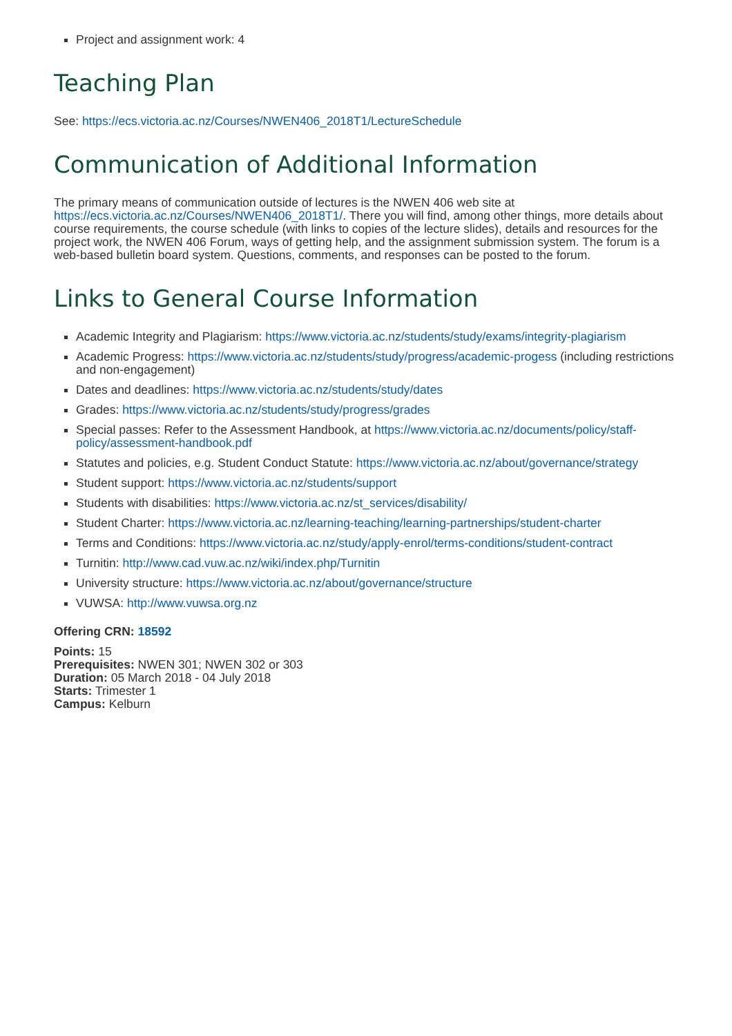Project and assignment work: 4
Teaching Plan
See: https://ecs.victoria.ac.nz/Courses/NWEN406_2018T1/LectureSchedule
Communication of Additional Information
The primary means of communication outside of lectures is the NWEN 406 web site at https://ecs.victoria.ac.nz/Courses/NWEN406_2018T1/. There you will find, among other things, more details about course requirements, the course schedule (with links to copies of the lecture slides), details and resources for the project work, the NWEN 406 Forum, ways of getting help, and the assignment submission system. The forum is a web-based bulletin board system. Questions, comments, and responses can be posted to the forum.
Links to General Course Information
Academic Integrity and Plagiarism: https://www.victoria.ac.nz/students/study/exams/integrity-plagiarism
Academic Progress: https://www.victoria.ac.nz/students/study/progress/academic-progess (including restrictions and non-engagement)
Dates and deadlines: https://www.victoria.ac.nz/students/study/dates
Grades: https://www.victoria.ac.nz/students/study/progress/grades
Special passes: Refer to the Assessment Handbook, at https://www.victoria.ac.nz/documents/policy/staff-policy/assessment-handbook.pdf
Statutes and policies, e.g. Student Conduct Statute: https://www.victoria.ac.nz/about/governance/strategy
Student support: https://www.victoria.ac.nz/students/support
Students with disabilities: https://www.victoria.ac.nz/st_services/disability/
Student Charter: https://www.victoria.ac.nz/learning-teaching/learning-partnerships/student-charter
Terms and Conditions: https://www.victoria.ac.nz/study/apply-enrol/terms-conditions/student-contract
Turnitin: http://www.cad.vuw.ac.nz/wiki/index.php/Turnitin
University structure: https://www.victoria.ac.nz/about/governance/structure
VUWSA: http://www.vuwsa.org.nz
Offering CRN: 18592
Points: 15
Prerequisites: NWEN 301; NWEN 302 or 303
Duration: 05 March 2018 - 04 July 2018
Starts: Trimester 1
Campus: Kelburn